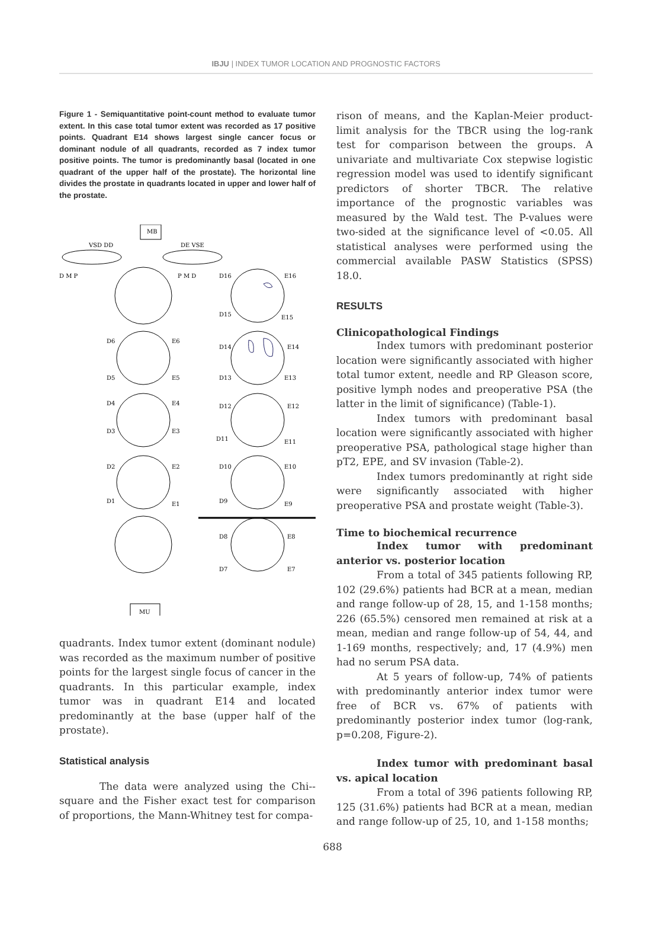IBJU | INDEX TUMOR LOCATION AND PROGNOSTIC FACTORS
Figure 1 - Semiquantitative point-count method to evaluate tumor extent. In this case total tumor extent was recorded as 17 positive points. Quadrant E14 shows largest single cancer focus or dominant nodule of all quadrants, recorded as 7 index tumor positive points. The tumor is predominantly basal (located in one quadrant of the upper half of the prostate). The horizontal line divides the prostate in quadrants located in upper and lower half of the prostate.
MB
MU
VSD DD
DE VSE
D M P
P M D
D16
E16
D15
E15
D6
E6
D5
E5
D4
E4
D3
E3
D2
E2
D1
E1
D14
E14
D13
E13
D12
E12
D11
E11
D10
E10
D9
E9
D8
E8
D7
E7
quadrants. Index tumor extent (dominant nodule) was recorded as the maximum number of positive points for the largest single focus of cancer in the quadrants. In this particular example, index tumor was in quadrant E14 and located predominantly at the base (upper half of the prostate).
Statistical analysis
The data were analyzed using the Chi--square and the Fisher exact test for comparison of proportions, the Mann-Whitney test for compa-
rison of means, and the Kaplan-Meier product-limit analysis for the TBCR using the log-rank test for comparison between the groups. A univariate and multivariate Cox stepwise logistic regression model was used to identify significant predictors of shorter TBCR. The relative importance of the prognostic variables was measured by the Wald test. The P-values were two-sided at the significance level of <0.05. All statistical analyses were performed using the commercial available PASW Statistics (SPSS) 18.0.
RESULTS
Clinicopathological Findings
Index tumors with predominant posterior location were significantly associated with higher total tumor extent, needle and RP Gleason score, positive lymph nodes and preoperative PSA (the latter in the limit of significance) (Table-1).
Index tumors with predominant basal location were significantly associated with higher preoperative PSA, pathological stage higher than pT2, EPE, and SV invasion (Table-2).
Index tumors predominantly at right side were significantly associated with higher preoperative PSA and prostate weight (Table-3).
Time to biochemical recurrence
Index tumor with predominant anterior vs. posterior location
From a total of 345 patients following RP, 102 (29.6%) patients had BCR at a mean, median and range follow-up of 28, 15, and 1-158 months; 226 (65.5%) censored men remained at risk at a mean, median and range follow-up of 54, 44, and 1-169 months, respectively; and, 17 (4.9%) men had no serum PSA data.
At 5 years of follow-up, 74% of patients with predominantly anterior index tumor were free of BCR vs. 67% of patients with predominantly posterior index tumor (log-rank, p=0.208, Figure-2).
Index tumor with predominant basal vs. apical location
From a total of 396 patients following RP, 125 (31.6%) patients had BCR at a mean, median and range follow-up of 25, 10, and 1-158 months;
688